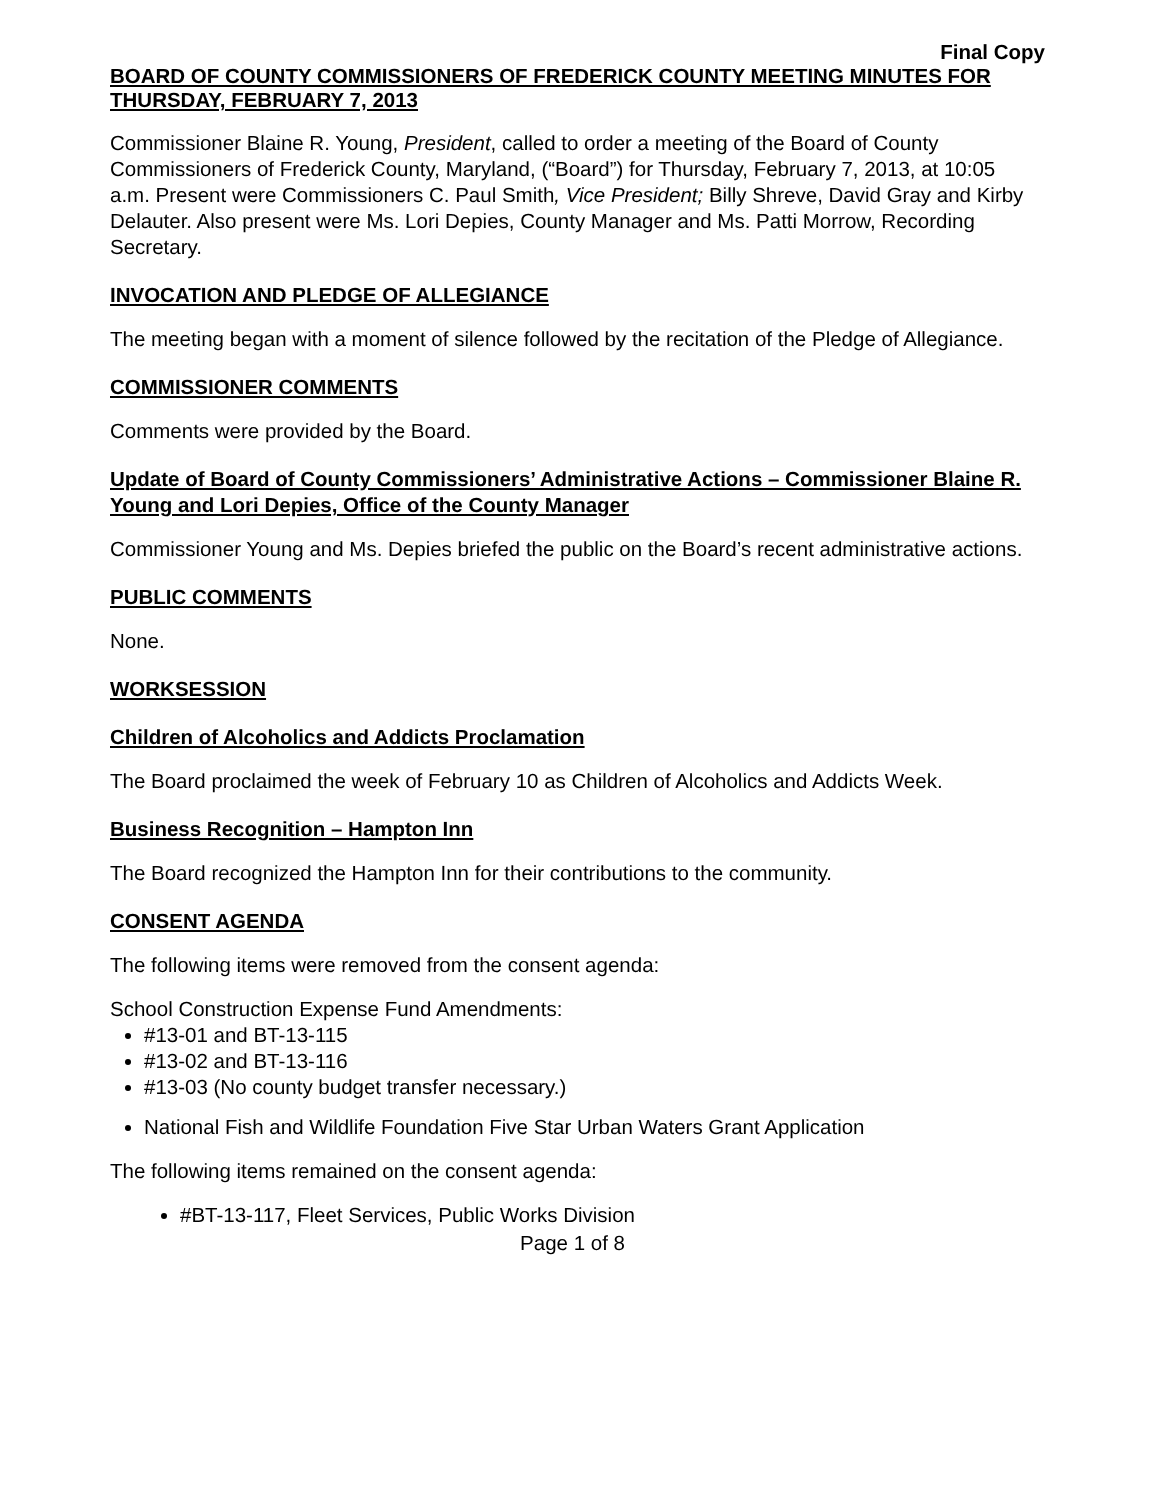Final Copy
BOARD OF COUNTY COMMISSIONERS OF FREDERICK COUNTY MEETING MINUTES FOR THURSDAY, FEBRUARY 7, 2013
Commissioner Blaine R. Young, President, called to order a meeting of the Board of County Commissioners of Frederick County, Maryland, (“Board”) for Thursday, February 7, 2013, at 10:05 a.m. Present were Commissioners C. Paul Smith, Vice President; Billy Shreve, David Gray and Kirby Delauter. Also present were Ms. Lori Depies, County Manager and Ms. Patti Morrow, Recording Secretary.
INVOCATION AND PLEDGE OF ALLEGIANCE
The meeting began with a moment of silence followed by the recitation of the Pledge of Allegiance.
COMMISSIONER COMMENTS
Comments were provided by the Board.
Update of Board of County Commissioners’ Administrative Actions – Commissioner Blaine R. Young and Lori Depies, Office of the County Manager
Commissioner Young and Ms. Depies briefed the public on the Board’s recent administrative actions.
PUBLIC COMMENTS
None.
WORKSESSION
Children of Alcoholics and Addicts Proclamation
The Board proclaimed the week of February 10 as Children of Alcoholics and Addicts Week.
Business Recognition – Hampton Inn
The Board recognized the Hampton Inn for their contributions to the community.
CONSENT AGENDA
The following items were removed from the consent agenda:
School Construction Expense Fund Amendments:
#13-01 and BT-13-115
#13-02 and BT-13-116
#13-03 (No county budget transfer necessary.)
National Fish and Wildlife Foundation Five Star Urban Waters Grant Application
The following items remained on the consent agenda:
#BT-13-117, Fleet Services, Public Works Division
Page 1 of 8